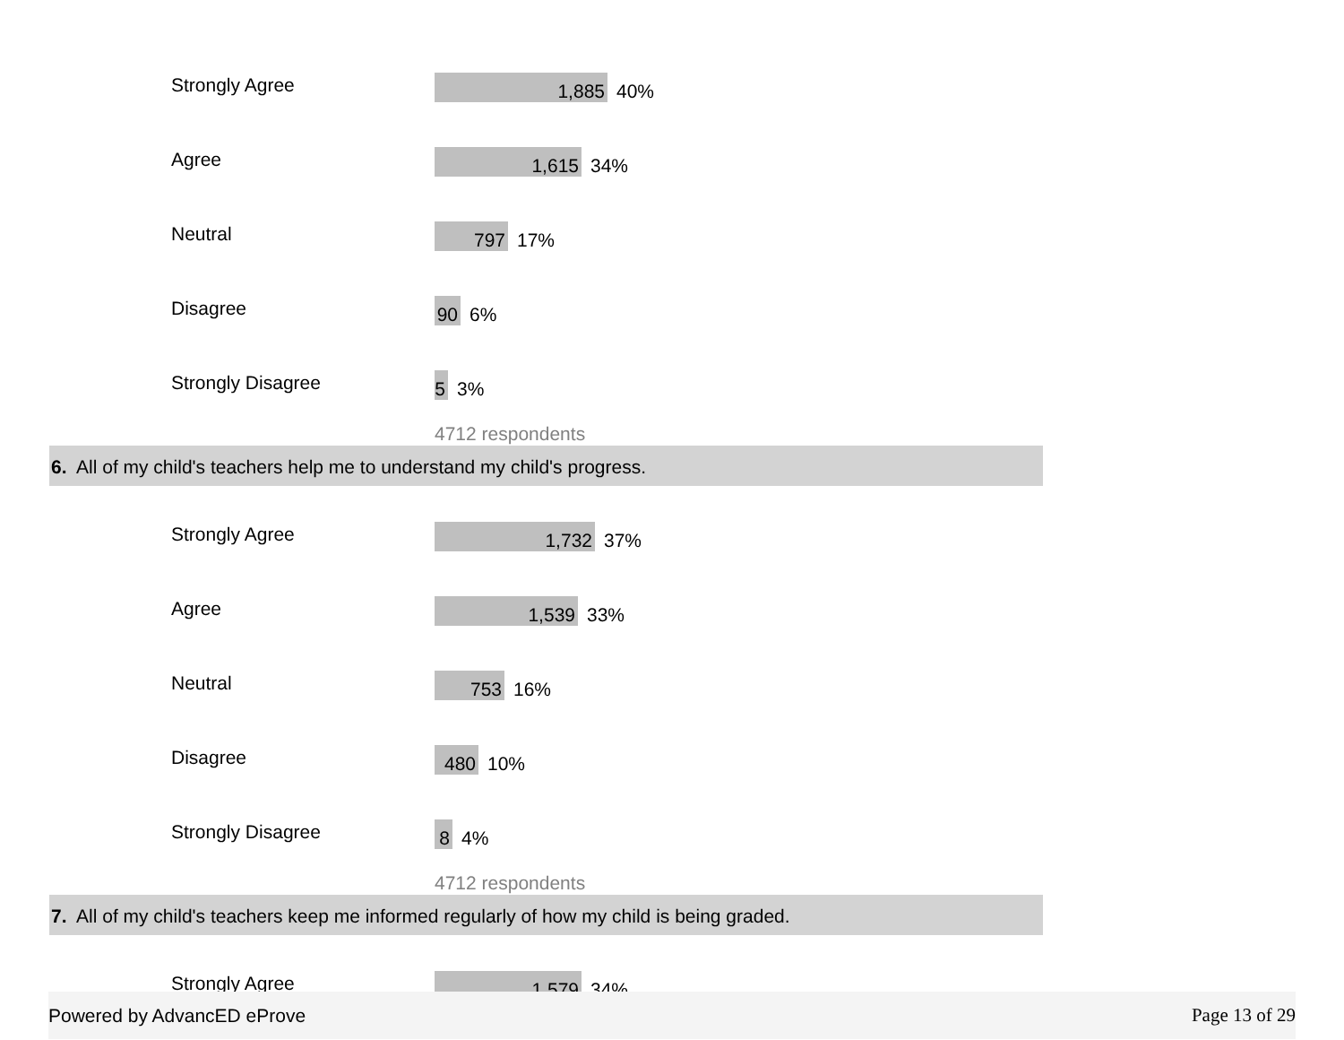Strongly Agree
1,885
40%
Agree
1,615
34%
Neutral
797
17%
Disagree
90
6%
Strongly Disagree
5
3%
4712 respondents
6. All of my child's teachers help me to understand my child's progress.
Strongly Agree
1,732
37%
Agree
1,539
33%
Neutral
753
16%
Disagree
480
10%
Strongly Disagree
8
4%
4712 respondents
7. All of my child's teachers keep me informed regularly of how my child is being graded.
Strongly Agree
1,579
34%
Powered by AdvancED eProve Page 13 of 29